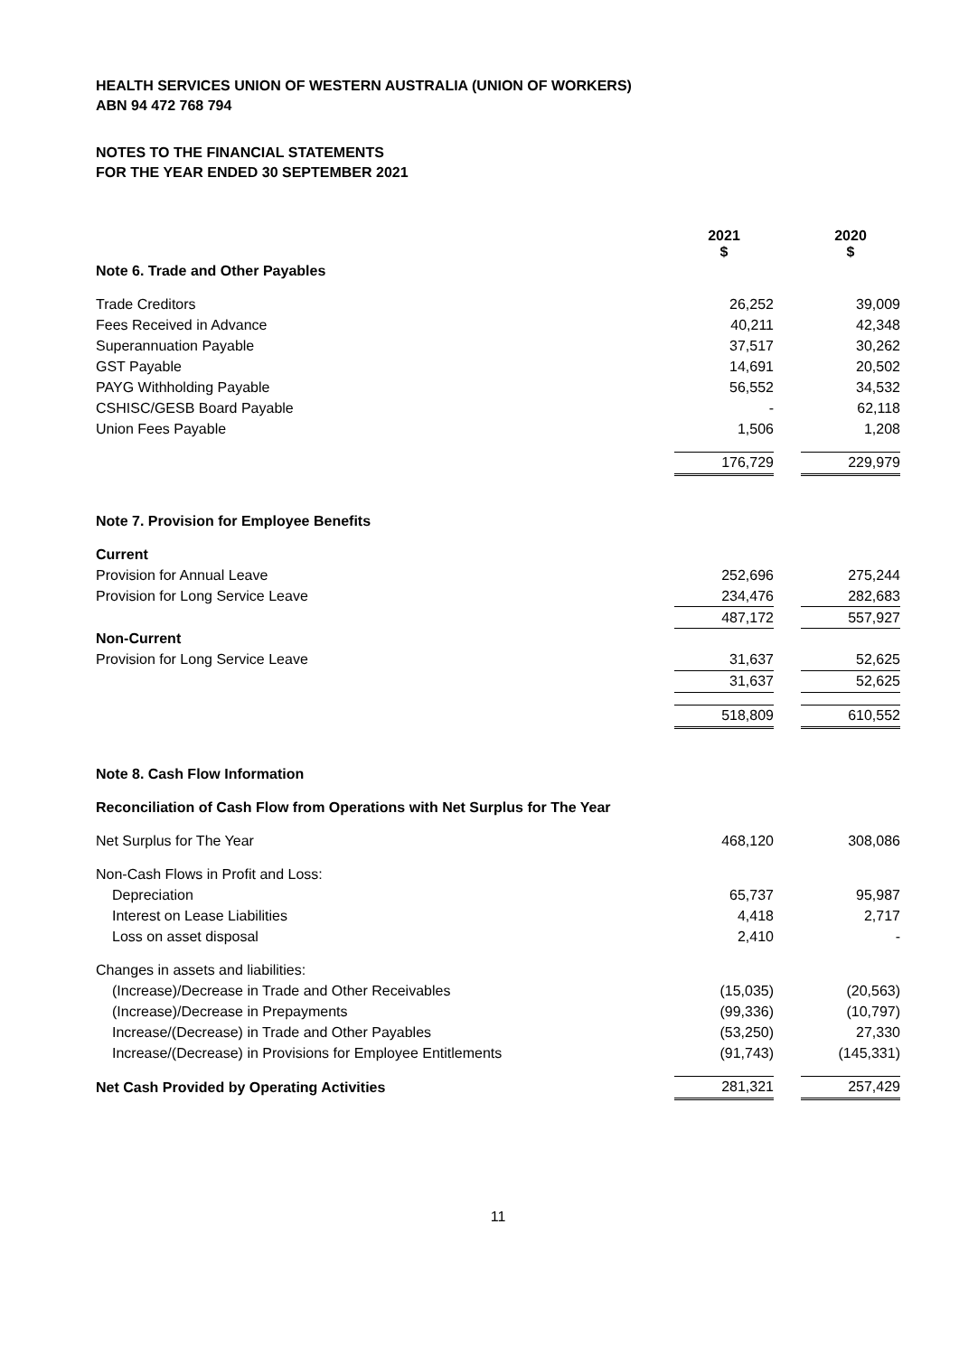HEALTH SERVICES UNION OF WESTERN AUSTRALIA (UNION OF WORKERS)
ABN 94 472 768 794
NOTES TO THE FINANCIAL STATEMENTS
FOR THE YEAR ENDED 30 SEPTEMBER 2021
| | 2021 $ | | 2020 $ |
| Note 6. Trade and Other Payables | | | |
| Trade Creditors | 26,252 | | 39,009 |
| Fees Received in Advance | 40,211 | | 42,348 |
| Superannuation Payable | 37,517 | | 30,262 |
| GST Payable | 14,691 | | 20,502 |
| PAYG Withholding Payable | 56,552 | | 34,532 |
| CSHISC/GESB Board Payable | - | | 62,118 |
| Union Fees Payable | 1,506 | | 1,208 |
| | 176,729 | | 229,979 |
| Note 7. Provision for Employee Benefits | | | |
| Current | | | |
| Provision for Annual Leave | 252,696 | | 275,244 |
| Provision for Long Service Leave | 234,476 | | 282,683 |
| | 487,172 | | 557,927 |
| Non-Current | | | |
| Provision for Long Service Leave | 31,637 | | 52,625 |
| | 31,637 | | 52,625 |
| | 518,809 | | 610,552 |
| Note 8. Cash Flow Information | | | |
| Reconciliation of Cash Flow from Operations with Net Surplus for The Year | | | |
| Net Surplus for The Year | 468,120 | | 308,086 |
| Non-Cash Flows in Profit and Loss: | | | |
| Depreciation | 65,737 | | 95,987 |
| Interest on Lease Liabilities | 4,418 | | 2,717 |
| Loss on asset disposal | 2,410 | | - |
| Changes in assets and liabilities: | | | |
| (Increase)/Decrease in Trade and Other Receivables | (15,035) | | (20,563) |
| (Increase)/Decrease in Prepayments | (99,336) | | (10,797) |
| Increase/(Decrease) in Trade and Other Payables | (53,250) | | 27,330 |
| Increase/(Decrease) in Provisions for Employee Entitlements | (91,743) | | (145,331) |
| Net Cash Provided by Operating Activities | 281,321 | | 257,429 |
11